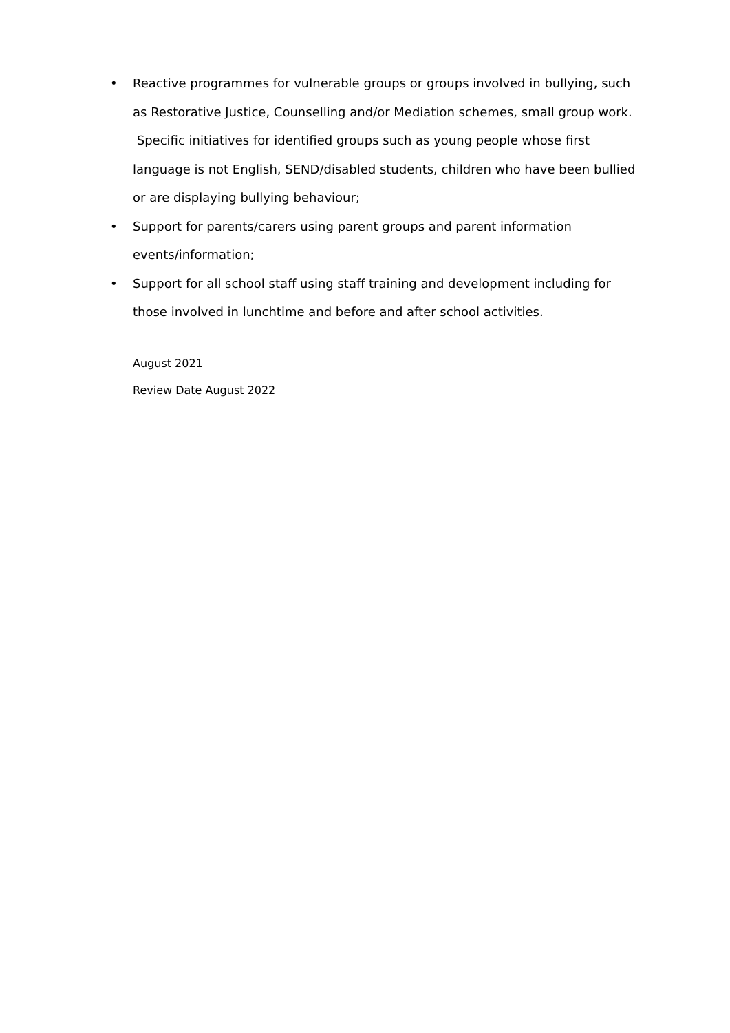• Reactive programmes for vulnerable groups or groups involved in bullying, such as Restorative Justice, Counselling and/or Mediation schemes, small group work. Specific initiatives for identified groups such as young people whose first language is not English, SEND/disabled students, children who have been bullied or are displaying bullying behaviour;
• Support for parents/carers using parent groups and parent information events/information;
• Support for all school staff using staff training and development including for those involved in lunchtime and before and after school activities.
August 2021
Review Date August 2022